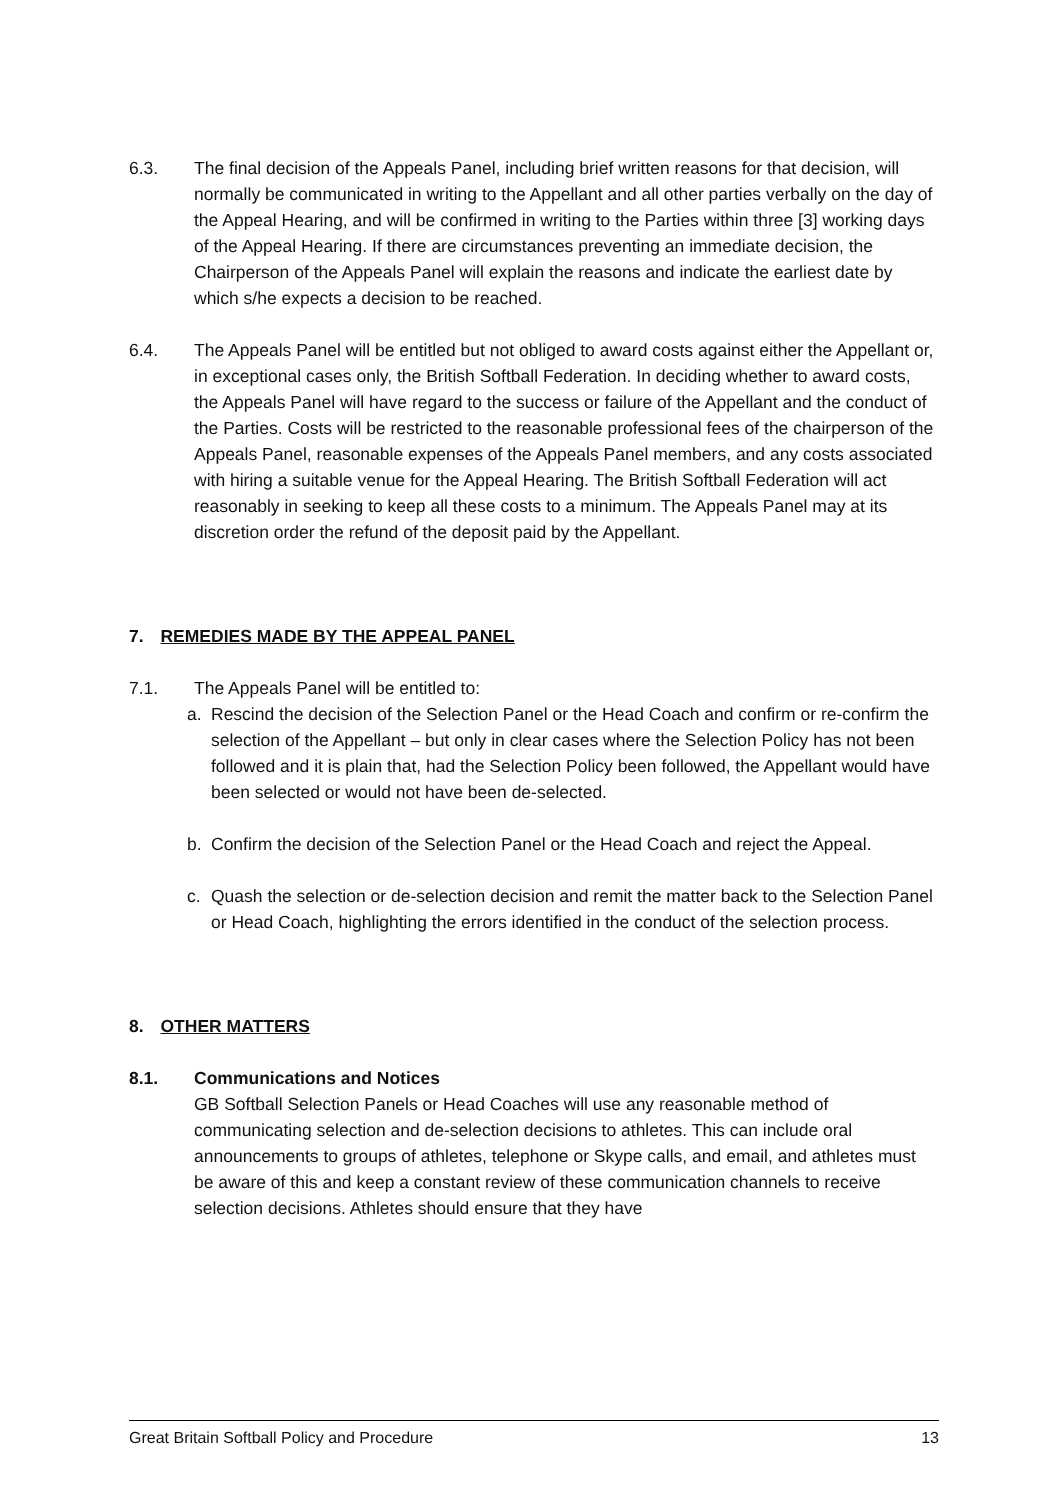6.3. The final decision of the Appeals Panel, including brief written reasons for that decision, will normally be communicated in writing to the Appellant and all other parties verbally on the day of the Appeal Hearing, and will be confirmed in writing to the Parties within three [3] working days of the Appeal Hearing. If there are circumstances preventing an immediate decision, the Chairperson of the Appeals Panel will explain the reasons and indicate the earliest date by which s/he expects a decision to be reached.
6.4. The Appeals Panel will be entitled but not obliged to award costs against either the Appellant or, in exceptional cases only, the British Softball Federation. In deciding whether to award costs, the Appeals Panel will have regard to the success or failure of the Appellant and the conduct of the Parties. Costs will be restricted to the reasonable professional fees of the chairperson of the Appeals Panel, reasonable expenses of the Appeals Panel members, and any costs associated with hiring a suitable venue for the Appeal Hearing. The British Softball Federation will act reasonably in seeking to keep all these costs to a minimum. The Appeals Panel may at its discretion order the refund of the deposit paid by the Appellant.
7. REMEDIES MADE BY THE APPEAL PANEL
7.1. The Appeals Panel will be entitled to:
a. Rescind the decision of the Selection Panel or the Head Coach and confirm or re-confirm the selection of the Appellant – but only in clear cases where the Selection Policy has not been followed and it is plain that, had the Selection Policy been followed, the Appellant would have been selected or would not have been de-selected.
b. Confirm the decision of the Selection Panel or the Head Coach and reject the Appeal.
c. Quash the selection or de-selection decision and remit the matter back to the Selection Panel or Head Coach, highlighting the errors identified in the conduct of the selection process.
8. OTHER MATTERS
8.1. Communications and Notices
GB Softball Selection Panels or Head Coaches will use any reasonable method of communicating selection and de-selection decisions to athletes. This can include oral announcements to groups of athletes, telephone or Skype calls, and email, and athletes must be aware of this and keep a constant review of these communication channels to receive selection decisions. Athletes should ensure that they have
Great Britain Softball Policy and Procedure 13